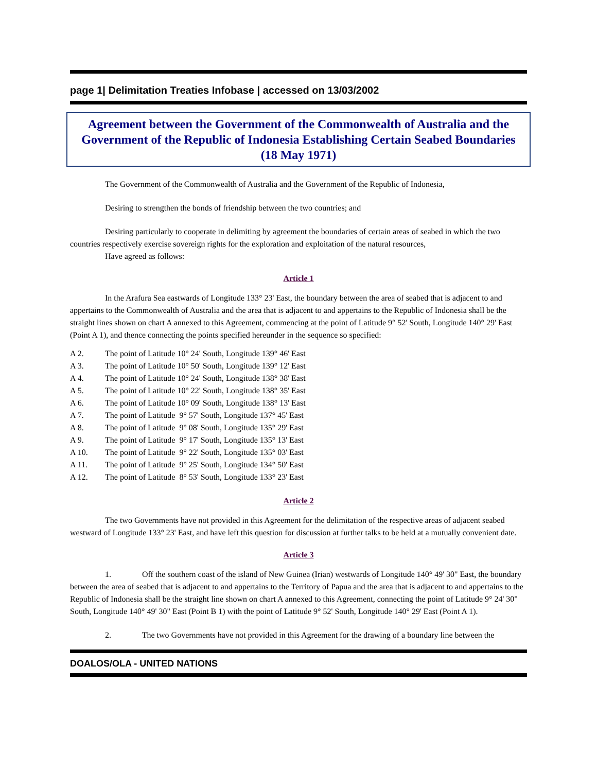page 1| Delimitation Treaties Infobase | accessed on 13/03/2002
Agreement between the Government of the Commonwealth of Australia and the Government of the Republic of Indonesia Establishing Certain Seabed Boundaries (18 May 1971)
The Government of the Commonwealth of Australia and the Government of the Republic of Indonesia,
Desiring to strengthen the bonds of friendship between the two countries; and
Desiring particularly to cooperate in delimiting by agreement the boundaries of certain areas of seabed in which the two countries respectively exercise sovereign rights for the exploration and exploitation of the natural resources,
Have agreed as follows:
Article 1
In the Arafura Sea eastwards of Longitude 133° 23' East, the boundary between the area of seabed that is adjacent to and appertains to the Commonwealth of Australia and the area that is adjacent to and appertains to the Republic of Indonesia shall be the straight lines shown on chart A annexed to this Agreement, commencing at the point of Latitude 9° 52' South, Longitude 140° 29' East (Point A 1), and thence connecting the points specified hereunder in the sequence so specified:
| A 2. | The point of Latitude 10° 24' South, Longitude 139° 46' East |
| A 3. | The point of Latitude 10° 50' South, Longitude 139° 12' East |
| A 4. | The point of Latitude 10° 24' South, Longitude 138° 38' East |
| A 5. | The point of Latitude 10° 22' South, Longitude 138° 35' East |
| A 6. | The point of Latitude 10° 09' South, Longitude 138° 13' East |
| A 7. | The point of Latitude 9° 57' South, Longitude 137° 45' East |
| A 8. | The point of Latitude 9° 08' South, Longitude 135° 29' East |
| A 9. | The point of Latitude 9° 17' South, Longitude 135° 13' East |
| A 10. | The point of Latitude 9° 22' South, Longitude 135° 03' East |
| A 11. | The point of Latitude 9° 25' South, Longitude 134° 50' East |
| A 12. | The point of Latitude 8° 53' South, Longitude 133° 23' East |
Article 2
The two Governments have not provided in this Agreement for the delimitation of the respective areas of adjacent seabed westward of Longitude 133° 23' East, and have left this question for discussion at further talks to be held at a mutually convenient date.
Article 3
1. Off the southern coast of the island of New Guinea (Irian) westwards of Longitude 140° 49' 30" East, the boundary between the area of seabed that is adjacent to and appertains to the Territory of Papua and the area that is adjacent to and appertains to the Republic of Indonesia shall be the straight line shown on chart A annexed to this Agreement, connecting the point of Latitude 9° 24' 30" South, Longitude 140° 49' 30" East (Point B 1) with the point of Latitude 9° 52' South, Longitude 140° 29' East (Point A 1).
2. The two Governments have not provided in this Agreement for the drawing of a boundary line between the
DOALOS/OLA - UNITED NATIONS